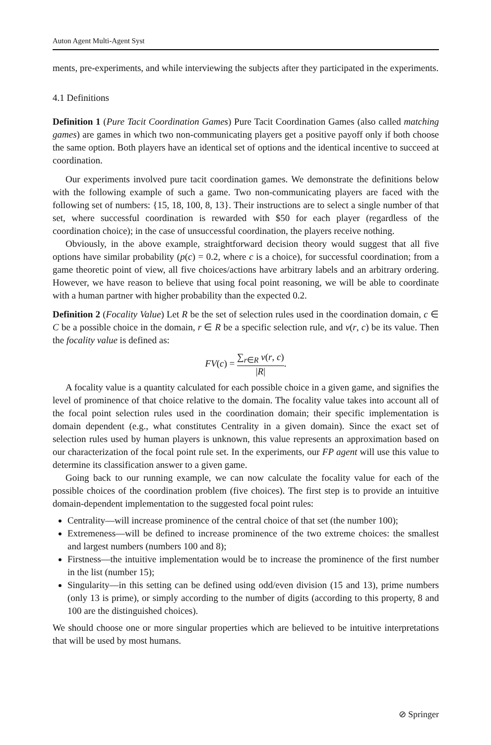Auton Agent Multi-Agent Syst
ments, pre-experiments, and while interviewing the subjects after they participated in the experiments.
4.1 Definitions
Definition 1 (Pure Tacit Coordination Games) Pure Tacit Coordination Games (also called matching games) are games in which two non-communicating players get a positive payoff only if both choose the same option. Both players have an identical set of options and the identical incentive to succeed at coordination.
Our experiments involved pure tacit coordination games. We demonstrate the definitions below with the following example of such a game. Two non-communicating players are faced with the following set of numbers: {15, 18, 100, 8, 13}. Their instructions are to select a single number of that set, where successful coordination is rewarded with $50 for each player (regardless of the coordination choice); in the case of unsuccessful coordination, the players receive nothing.
Obviously, in the above example, straightforward decision theory would suggest that all five options have similar probability (p(c) = 0.2, where c is a choice), for successful coordination; from a game theoretic point of view, all five choices/actions have arbitrary labels and an arbitrary ordering. However, we have reason to believe that using focal point reasoning, we will be able to coordinate with a human partner with higher probability than the expected 0.2.
Definition 2 (Focality Value) Let R be the set of selection rules used in the coordination domain, c ∈ C be a possible choice in the domain, r ∈ R be a specific selection rule, and v(r, c) be its value. Then the focality value is defined as:
FV(c) = ∑<sub>r∈R</sub> v(r, c) |R|.
A focality value is a quantity calculated for each possible choice in a given game, and signifies the level of prominence of that choice relative to the domain. The focality value takes into account all of the focal point selection rules used in the coordination domain; their specific implementation is domain dependent (e.g., what constitutes Centrality in a given domain). Since the exact set of selection rules used by human players is unknown, this value represents an approximation based on our characterization of the focal point rule set. In the experiments, our FP agent will use this value to determine its classification answer to a given game.
Going back to our running example, we can now calculate the focality value for each of the possible choices of the coordination problem (five choices). The first step is to provide an intuitive domain-dependent implementation to the suggested focal point rules:
Centrality—will increase prominence of the central choice of that set (the number 100);
Extremeness—will be defined to increase prominence of the two extreme choices: the smallest and largest numbers (numbers 100 and 8);
Firstness—the intuitive implementation would be to increase the prominence of the first number in the list (number 15);
Singularity—in this setting can be defined using odd/even division (15 and 13), prime numbers (only 13 is prime), or simply according to the number of digits (according to this property, 8 and 100 are the distinguished choices).
We should choose one or more singular properties which are believed to be intuitive interpretations that will be used by most humans.
⊘ Springer